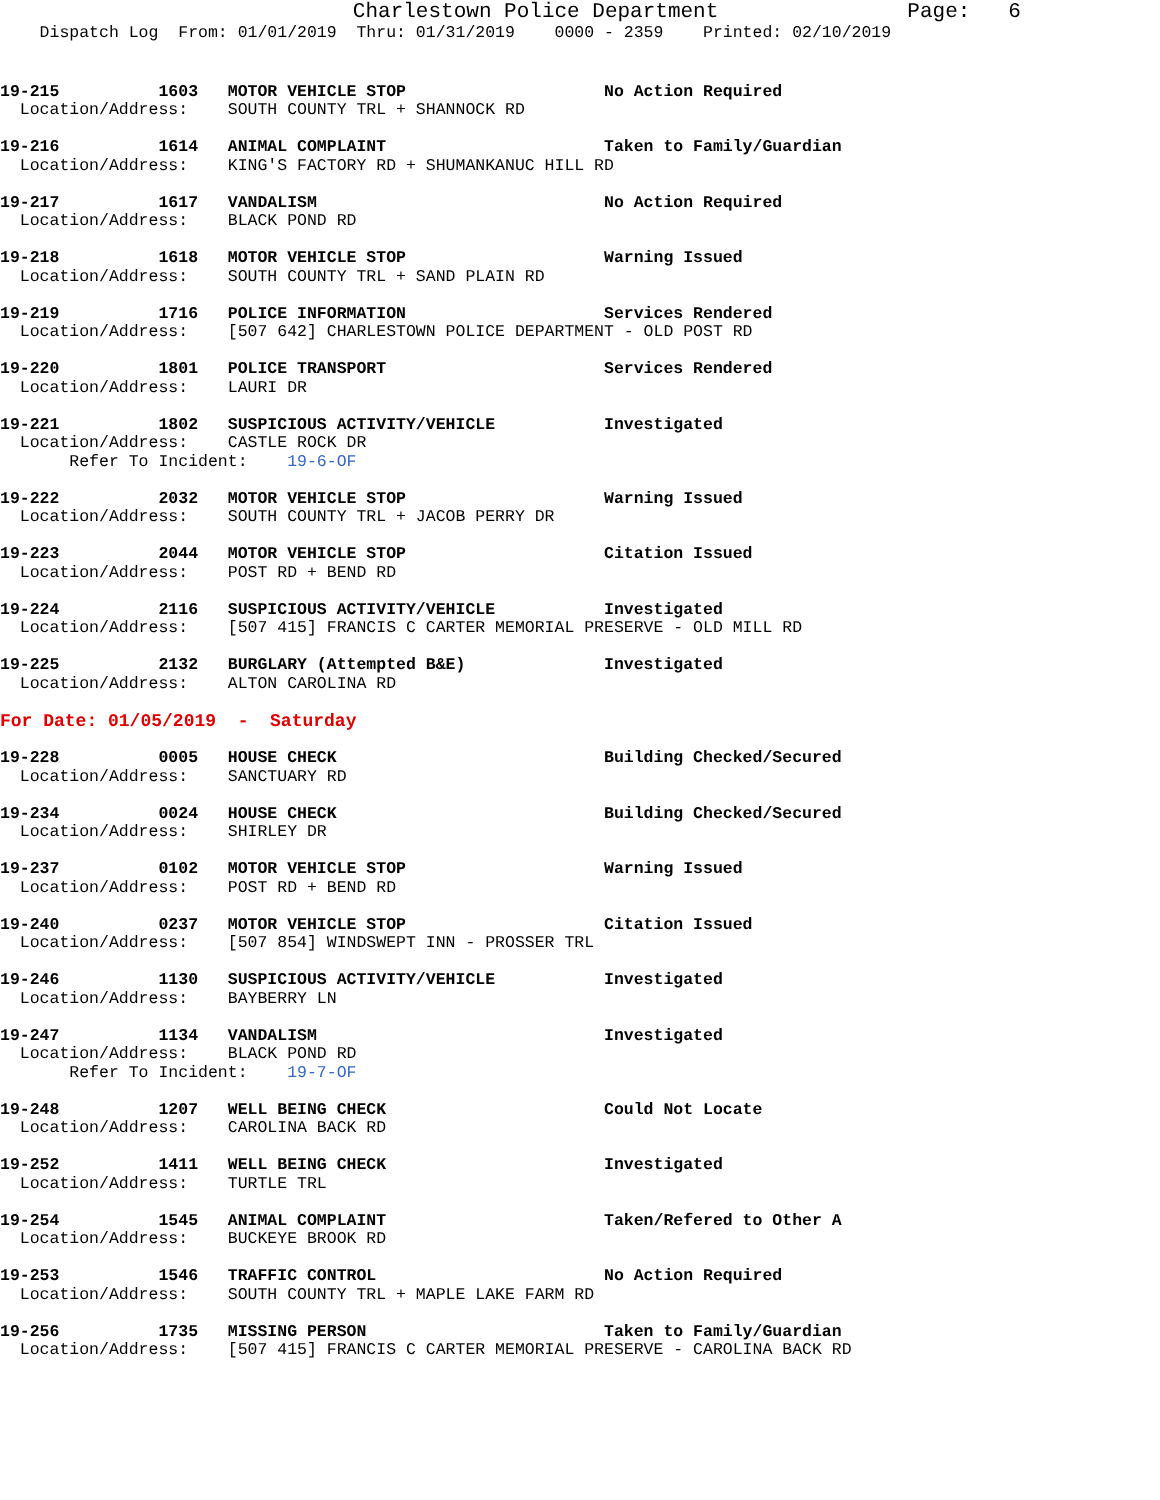Charlestown Police Department               Page:   6
    Dispatch Log  From: 01/01/2019  Thru: 01/31/2019    0000 - 2359    Printed: 02/10/2019
19-215          1603   MOTOR VEHICLE STOP                    No Action Required
  Location/Address:    SOUTH COUNTY TRL + SHANNOCK RD
19-216          1614   ANIMAL COMPLAINT                      Taken to Family/Guardian
  Location/Address:    KING'S FACTORY RD + SHUMANKANUC HILL RD
19-217          1617   VANDALISM                             No Action Required
  Location/Address:    BLACK POND RD
19-218          1618   MOTOR VEHICLE STOP                    Warning Issued
  Location/Address:    SOUTH COUNTY TRL + SAND PLAIN RD
19-219          1716   POLICE INFORMATION                    Services Rendered
  Location/Address:    [507 642] CHARLESTOWN POLICE DEPARTMENT - OLD POST RD
19-220          1801   POLICE TRANSPORT                      Services Rendered
  Location/Address:    LAURI DR
19-221          1802   SUSPICIOUS ACTIVITY/VEHICLE           Investigated
  Location/Address:    CASTLE ROCK DR
       Refer To Incident:    19-6-OF
19-222          2032   MOTOR VEHICLE STOP                    Warning Issued
  Location/Address:    SOUTH COUNTY TRL + JACOB PERRY DR
19-223          2044   MOTOR VEHICLE STOP                    Citation Issued
  Location/Address:    POST RD + BEND RD
19-224          2116   SUSPICIOUS ACTIVITY/VEHICLE           Investigated
  Location/Address:    [507 415] FRANCIS C CARTER MEMORIAL PRESERVE - OLD MILL RD
19-225          2132   BURGLARY (Attempted B&E)              Investigated
  Location/Address:    ALTON CAROLINA RD
For Date: 01/05/2019  -  Saturday
19-228          0005   HOUSE CHECK                           Building Checked/Secured
  Location/Address:    SANCTUARY RD
19-234          0024   HOUSE CHECK                           Building Checked/Secured
  Location/Address:    SHIRLEY DR
19-237          0102   MOTOR VEHICLE STOP                    Warning Issued
  Location/Address:    POST RD + BEND RD
19-240          0237   MOTOR VEHICLE STOP                    Citation Issued
  Location/Address:    [507 854] WINDSWEPT INN - PROSSER TRL
19-246          1130   SUSPICIOUS ACTIVITY/VEHICLE           Investigated
  Location/Address:    BAYBERRY LN
19-247          1134   VANDALISM                             Investigated
  Location/Address:    BLACK POND RD
       Refer To Incident:    19-7-OF
19-248          1207   WELL BEING CHECK                      Could Not Locate
  Location/Address:    CAROLINA BACK RD
19-252          1411   WELL BEING CHECK                      Investigated
  Location/Address:    TURTLE TRL
19-254          1545   ANIMAL COMPLAINT                      Taken/Refered to Other A
  Location/Address:    BUCKEYE BROOK RD
19-253          1546   TRAFFIC CONTROL                       No Action Required
  Location/Address:    SOUTH COUNTY TRL + MAPLE LAKE FARM RD
19-256          1735   MISSING PERSON                        Taken to Family/Guardian
  Location/Address:    [507 415] FRANCIS C CARTER MEMORIAL PRESERVE - CAROLINA BACK RD